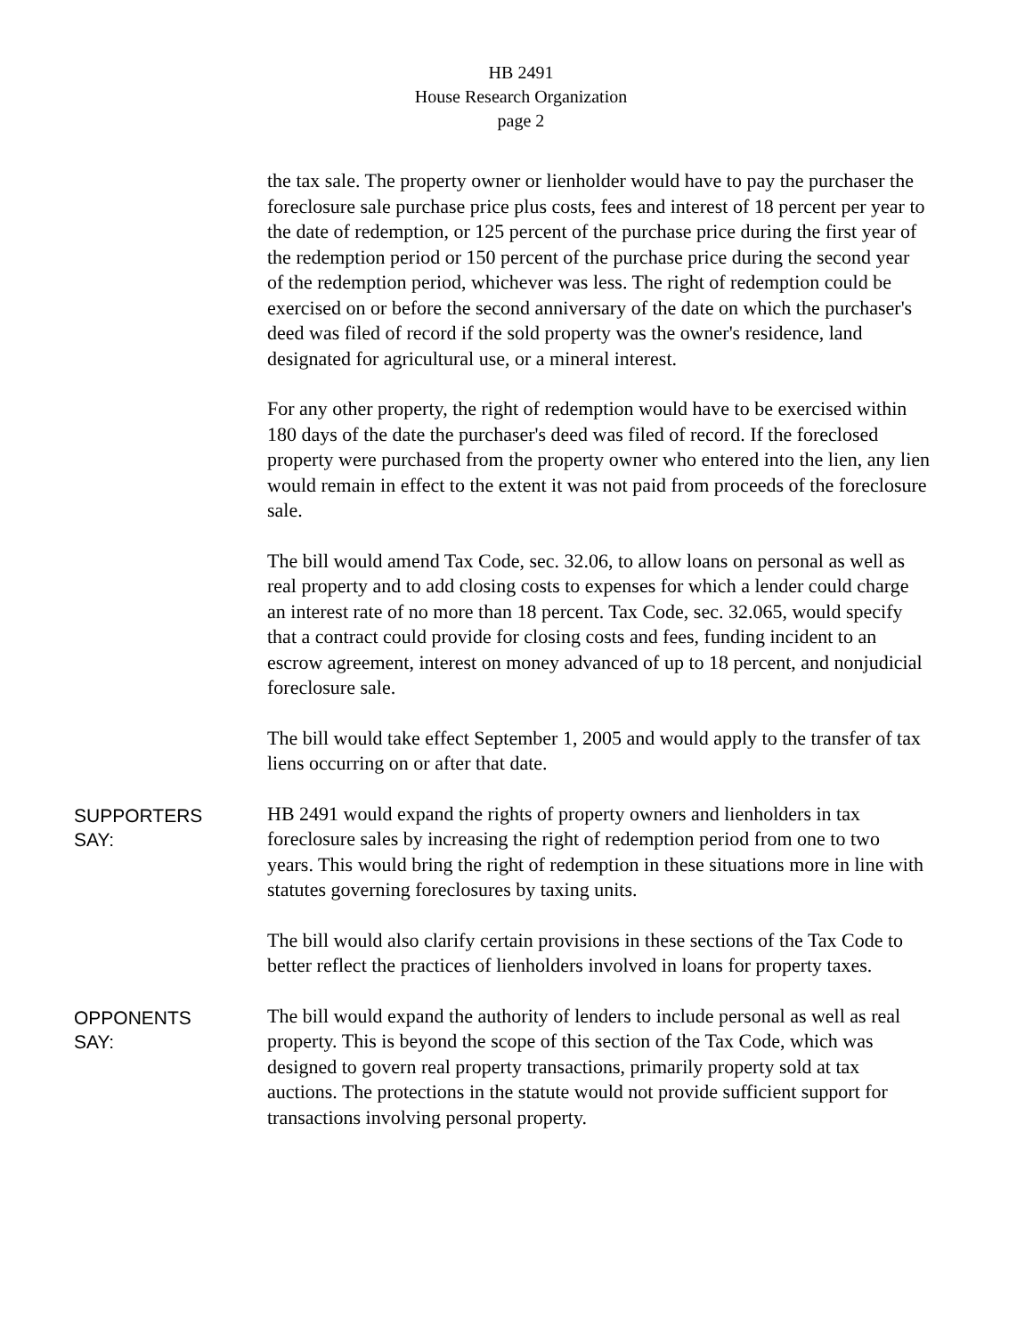HB 2491
House Research Organization
page 2
the tax sale. The property owner or lienholder would have to pay the purchaser the foreclosure sale purchase price plus costs, fees and interest of 18 percent per year to the date of redemption, or 125 percent of the purchase price during the first year of the redemption period or 150 percent of the purchase price during the second year of the redemption period, whichever was less. The right of redemption could be exercised on or before the second anniversary of the date on which the purchaser's deed was filed of record if the sold property was the owner's residence, land designated for agricultural use, or a mineral interest.
For any other property, the right of redemption would have to be exercised within 180 days of the date the purchaser's deed was filed of record. If the foreclosed property were purchased from the property owner who entered into the lien, any lien would remain in effect to the extent it was not paid from proceeds of the foreclosure sale.
The bill would amend Tax Code, sec. 32.06, to allow loans on personal as well as real property and to add closing costs to expenses for which a lender could charge an interest rate of no more than 18 percent. Tax Code, sec. 32.065, would specify that a contract could provide for closing costs and fees, funding incident to an escrow agreement, interest on money advanced of up to 18 percent, and nonjudicial foreclosure sale.
The bill would take effect September 1, 2005 and would apply to the transfer of tax liens occurring on or after that date.
SUPPORTERS
SAY:
HB 2491 would expand the rights of property owners and lienholders in tax foreclosure sales by increasing the right of redemption period from one to two years. This would bring the right of redemption in these situations more in line with statutes governing foreclosures by taxing units.
The bill would also clarify certain provisions in these sections of the Tax Code to better reflect the practices of lienholders involved in loans for property taxes.
OPPONENTS
SAY:
The bill would expand the authority of lenders to include personal as well as real property. This is beyond the scope of this section of the Tax Code, which was designed to govern real property transactions, primarily property sold at tax auctions. The protections in the statute would not provide sufficient support for transactions involving personal property.